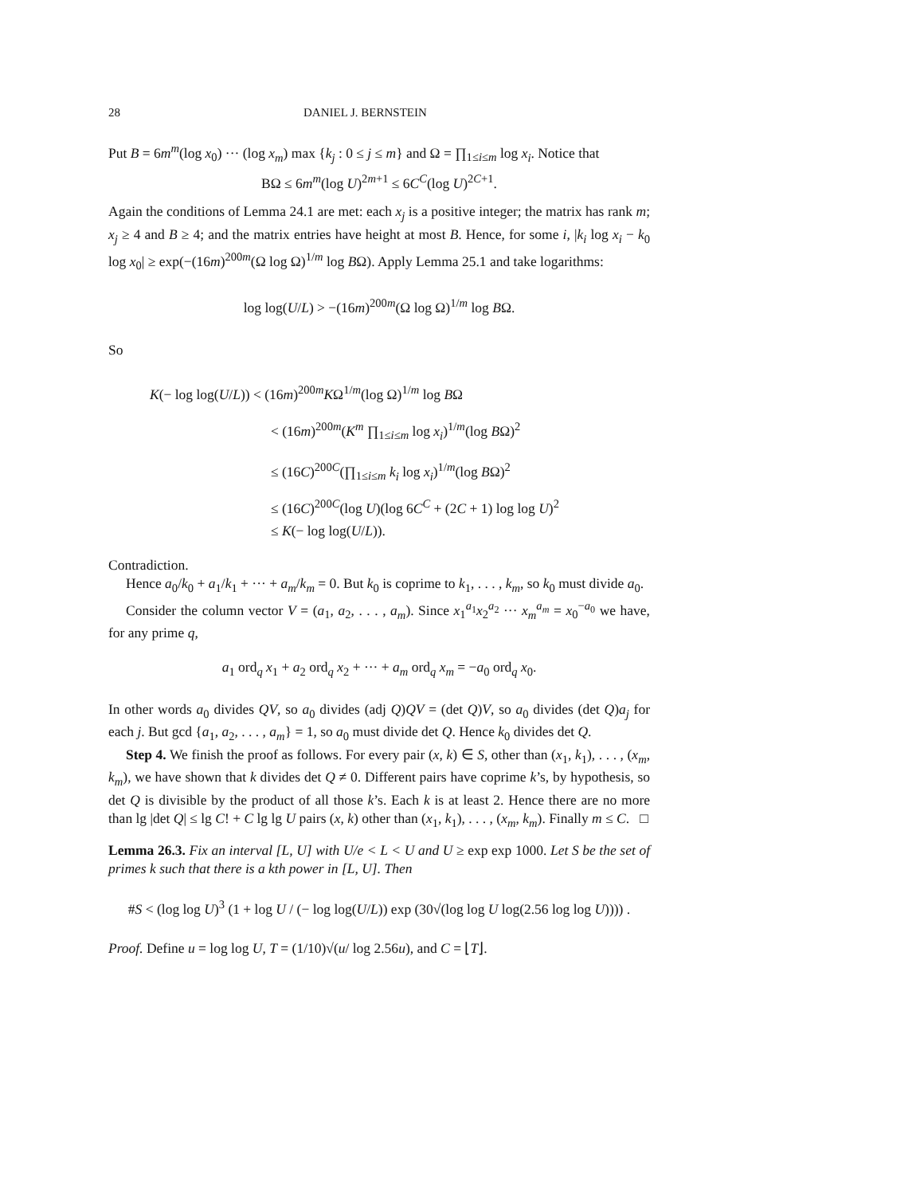28 DANIEL J. BERNSTEIN
Put B = 6m<sup>m</sup>(log x<sub>0</sub>) ··· (log x<sub>m</sub>) max {k<sub>j</sub> : 0 ≤ j ≤ m} and Ω = ∏<sub>1≤i≤m</sub> log x<sub>i</sub>. Notice that
BΩ ≤ 6m<sup>m</sup>(log U)<sup>2m+1</sup> ≤ 6C<sup>C</sup>(log U)<sup>2C+1</sup>.
Again the conditions of Lemma 24.1 are met: each x<sub>j</sub> is a positive integer; the matrix has rank m; x<sub>j</sub> ≥ 4 and B ≥ 4; and the matrix entries have height at most B. Hence, for some i, |k<sub>i</sub> log x<sub>i</sub> − k<sub>0</sub> log x<sub>0</sub>| ≥ exp(−(16m)<sup>200m</sup>(Ω log Ω)<sup>1/m</sup> log BΩ). Apply Lemma 25.1 and take logarithms:
log log(U/L) > −(16m)<sup>200m</sup>(Ω log Ω)<sup>1/m</sup> log BΩ.
So
K(− log log(U/L)) < (16m)<sup>200m</sup>KΩ<sup>1/m</sup>(log Ω)<sup>1/m</sup> log BΩ
< (16m)<sup>200m</sup>(K<sup>m</sup> ∏<sub>1≤i≤m</sub> log x<sub>i</sub>)<sup>1/m</sup>(log BΩ)<sup>2</sup>
≤ (16C)<sup>200C</sup>(∏<sub>1≤i≤m</sub> k<sub>i</sub> log x<sub>i</sub>)<sup>1/m</sup>(log BΩ)<sup>2</sup>
≤ (16C)<sup>200C</sup>(log U)(log 6C<sup>C</sup> + (2C + 1) log log U)<sup>2</sup>
≤ K(− log log(U/L)).
Contradiction.
Hence a<sub>0</sub>/k<sub>0</sub> + a<sub>1</sub>/k<sub>1</sub> + ··· + a<sub>m</sub>/k<sub>m</sub> = 0. But k<sub>0</sub> is coprime to k<sub>1</sub>, . . . , k<sub>m</sub>, so k<sub>0</sub> must divide a<sub>0</sub>.
Consider the column vector V = (a<sub>1</sub>, a<sub>2</sub>, . . . , a<sub>m</sub>). Since x<sub>1</sub><sup>a<sub>1</sub></sup>x<sub>2</sub><sup>a<sub>2</sub></sup> ··· x<sub>m</sub><sup>a<sub>m</sub></sup> = x<sub>0</sub><sup>−a<sub>0</sub></sup> we have, for any prime q,
a<sub>1</sub> ord<sub>q</sub> x<sub>1</sub> + a<sub>2</sub> ord<sub>q</sub> x<sub>2</sub> + ··· + a<sub>m</sub> ord<sub>q</sub> x<sub>m</sub> = −a<sub>0</sub> ord<sub>q</sub> x<sub>0</sub>.
In other words a<sub>0</sub> divides QV, so a<sub>0</sub> divides (adj Q)QV = (det Q)V, so a<sub>0</sub> divides (det Q)a<sub>j</sub> for each j. But gcd {a<sub>1</sub>, a<sub>2</sub>, . . . , a<sub>m</sub>} = 1, so a<sub>0</sub> must divide det Q. Hence k<sub>0</sub> divides det Q.
Step 4. We finish the proof as follows. For every pair (x, k) ∈ S, other than (x<sub>1</sub>, k<sub>1</sub>), . . . , (x<sub>m</sub>, k<sub>m</sub>), we have shown that k divides det Q ≠ 0. Different pairs have coprime k’s, by hypothesis, so det Q is divisible by the product of all those k’s. Each k is at least 2. Hence there are no more than lg |det Q| ≤ lg C! + C lg lg U pairs (x, k) other than (x<sub>1</sub>, k<sub>1</sub>), . . . , (x<sub>m</sub>, k<sub>m</sub>). Finally m ≤ C. □
Lemma 26.3. Fix an interval [L, U] with U/e < L < U and U ≥ exp exp 1000. Let S be the set of primes k such that there is a kth power in [L, U]. Then
#S < (log log U)<sup>3</sup> (1 + log U / (− log log(U/L)) exp (30√(log log U log(2.56 log log U)))) .
Proof. Define u = log log U, T = (1/10)√(u/ log 2.56u), and C = ⌊T⌋.